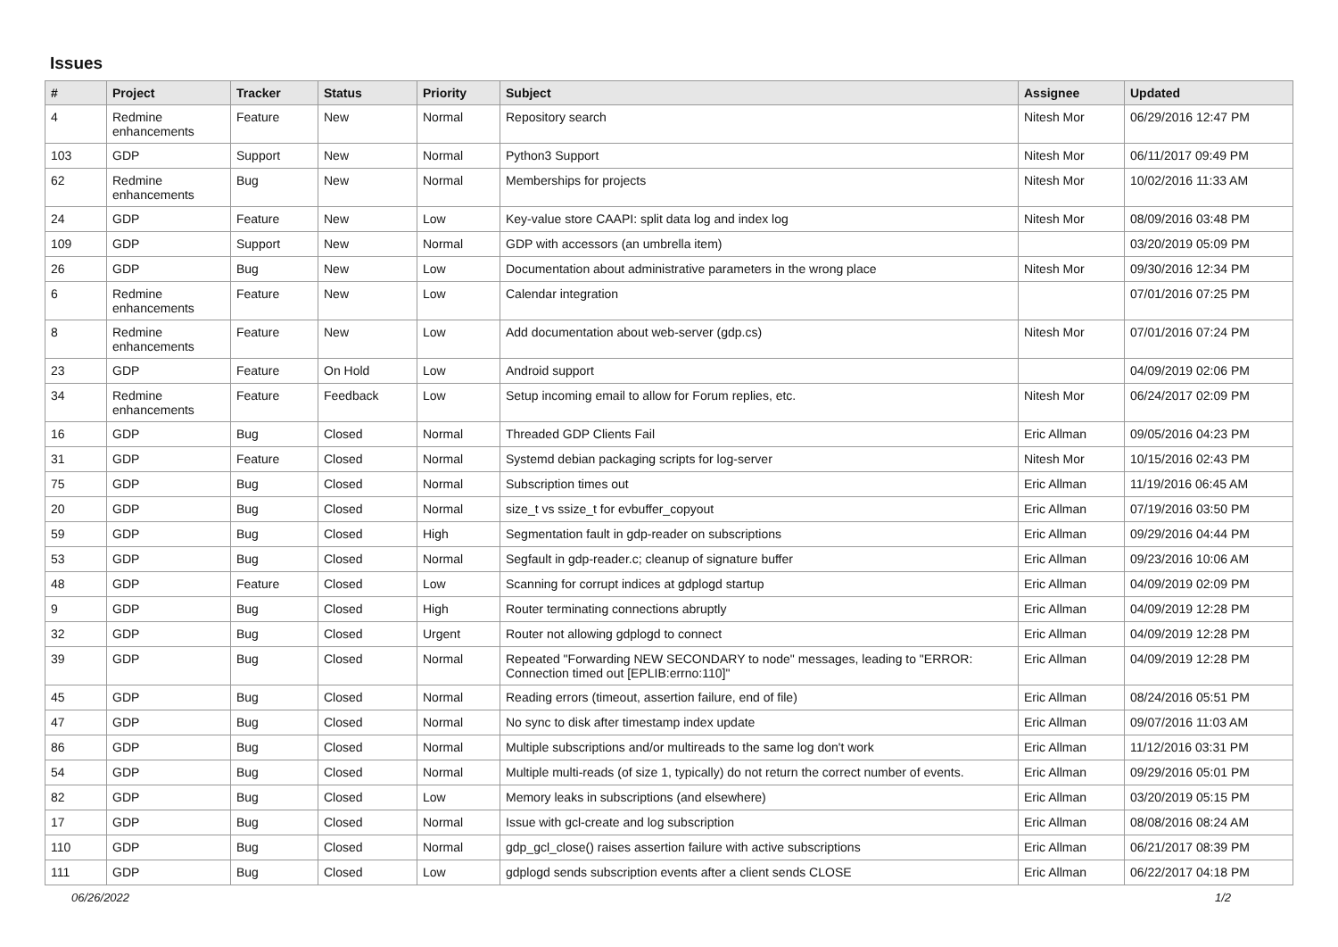Issues
| # | Project | Tracker | Status | Priority | Subject | Assignee | Updated |
| --- | --- | --- | --- | --- | --- | --- | --- |
| 4 | Redmine enhancements | Feature | New | Normal | Repository search | Nitesh Mor | 06/29/2016 12:47 PM |
| 103 | GDP | Support | New | Normal | Python3 Support | Nitesh Mor | 06/11/2017 09:49 PM |
| 62 | Redmine enhancements | Bug | New | Normal | Memberships for projects | Nitesh Mor | 10/02/2016 11:33 AM |
| 24 | GDP | Feature | New | Low | Key-value store CAAPI: split data log and index log | Nitesh Mor | 08/09/2016 03:48 PM |
| 109 | GDP | Support | New | Normal | GDP with accessors (an umbrella item) | | 03/20/2019 05:09 PM |
| 26 | GDP | Bug | New | Low | Documentation about administrative parameters in the wrong place | Nitesh Mor | 09/30/2016 12:34 PM |
| 6 | Redmine enhancements | Feature | New | Low | Calendar integration | | 07/01/2016 07:25 PM |
| 8 | Redmine enhancements | Feature | New | Low | Add documentation about web-server (gdp.cs) | Nitesh Mor | 07/01/2016 07:24 PM |
| 23 | GDP | Feature | On Hold | Low | Android support | | 04/09/2019 02:06 PM |
| 34 | Redmine enhancements | Feature | Feedback | Low | Setup incoming email to allow for Forum replies, etc. | Nitesh Mor | 06/24/2017 02:09 PM |
| 16 | GDP | Bug | Closed | Normal | Threaded GDP Clients Fail | Eric Allman | 09/05/2016 04:23 PM |
| 31 | GDP | Feature | Closed | Normal | Systemd debian packaging scripts for log-server | Nitesh Mor | 10/15/2016 02:43 PM |
| 75 | GDP | Bug | Closed | Normal | Subscription times out | Eric Allman | 11/19/2016 06:45 AM |
| 20 | GDP | Bug | Closed | Normal | size_t vs ssize_t for evbuffer_copyout | Eric Allman | 07/19/2016 03:50 PM |
| 59 | GDP | Bug | Closed | High | Segmentation fault in gdp-reader on subscriptions | Eric Allman | 09/29/2016 04:44 PM |
| 53 | GDP | Bug | Closed | Normal | Segfault in gdp-reader.c; cleanup of signature buffer | Eric Allman | 09/23/2016 10:06 AM |
| 48 | GDP | Feature | Closed | Low | Scanning for corrupt indices at gdplogd startup | Eric Allman | 04/09/2019 02:09 PM |
| 9 | GDP | Bug | Closed | High | Router terminating connections abruptly | Eric Allman | 04/09/2019 12:28 PM |
| 32 | GDP | Bug | Closed | Urgent | Router not allowing gdplogd to connect | Eric Allman | 04/09/2019 12:28 PM |
| 39 | GDP | Bug | Closed | Normal | Repeated "Forwarding NEW SECONDARY to node" messages, leading to "ERROR: Connection timed out [EPLIB:errno:110]" | Eric Allman | 04/09/2019 12:28 PM |
| 45 | GDP | Bug | Closed | Normal | Reading errors (timeout, assertion failure, end of file) | Eric Allman | 08/24/2016 05:51 PM |
| 47 | GDP | Bug | Closed | Normal | No sync to disk after timestamp index update | Eric Allman | 09/07/2016 11:03 AM |
| 86 | GDP | Bug | Closed | Normal | Multiple subscriptions and/or multireads to the same log don't work | Eric Allman | 11/12/2016 03:31 PM |
| 54 | GDP | Bug | Closed | Normal | Multiple multi-reads (of size 1, typically) do not return the correct number of events. | Eric Allman | 09/29/2016 05:01 PM |
| 82 | GDP | Bug | Closed | Low | Memory leaks in subscriptions (and elsewhere) | Eric Allman | 03/20/2019 05:15 PM |
| 17 | GDP | Bug | Closed | Normal | Issue with gcl-create and log subscription | Eric Allman | 08/08/2016 08:24 AM |
| 110 | GDP | Bug | Closed | Normal | gdp_gcl_close() raises assertion failure with active subscriptions | Eric Allman | 06/21/2017 08:39 PM |
| 111 | GDP | Bug | Closed | Low | gdplogd sends subscription events after a client sends CLOSE | Eric Allman | 06/22/2017 04:18 PM |
06/26/2022 1/2